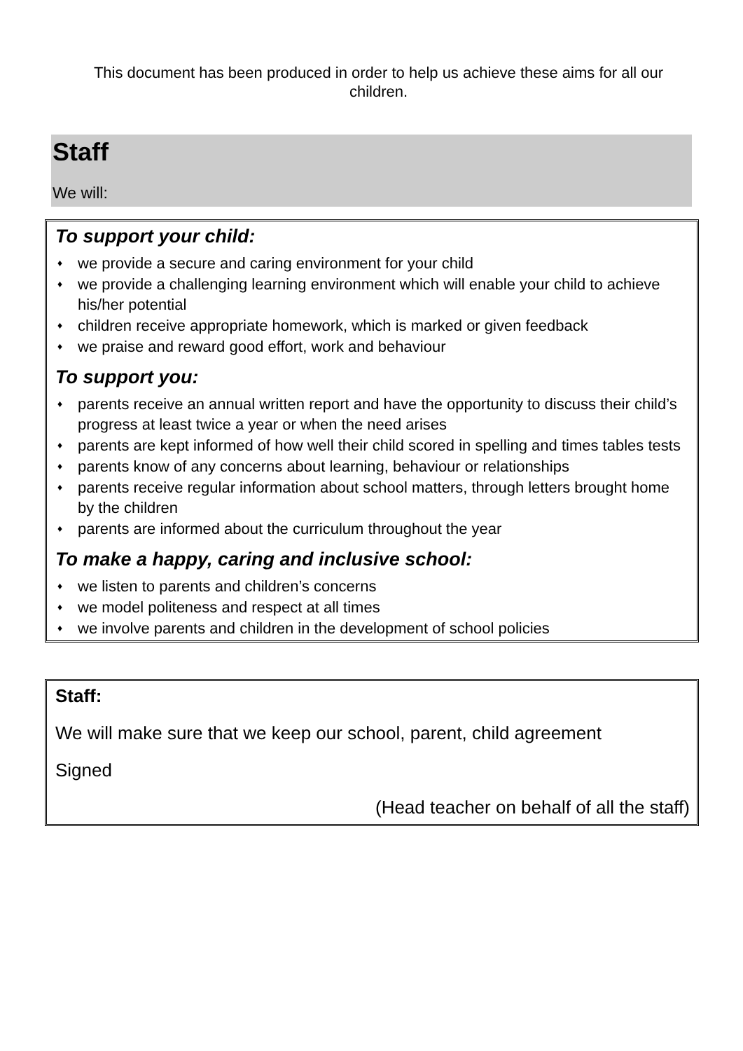This document has been produced in order to help us achieve these aims for all our children.
Staff
We will:
To support your child:
♦ we provide a secure and caring environment for your child
♦ we provide a challenging learning environment which will enable your child to achieve his/her potential
♦ children receive appropriate homework, which is marked or given feedback
♦ we praise and reward good effort, work and behaviour
To support you:
♦ parents receive an annual written report and have the opportunity to discuss their child’s progress at least twice a year or when the need arises
♦ parents are kept informed of how well their child scored in spelling and times tables tests
♦ parents know of any concerns about learning, behaviour or relationships
♦ parents receive regular information about school matters, through letters brought home by the children
♦ parents are informed about the curriculum throughout the year
To make a happy, caring and inclusive school:
♦ we listen to parents and children’s concerns
♦ we model politeness and respect at all times
♦ we involve parents and children in the development of school policies
Staff:
We will make sure that we keep our school, parent, child agreement
Signed
(Head teacher on behalf of all the staff)